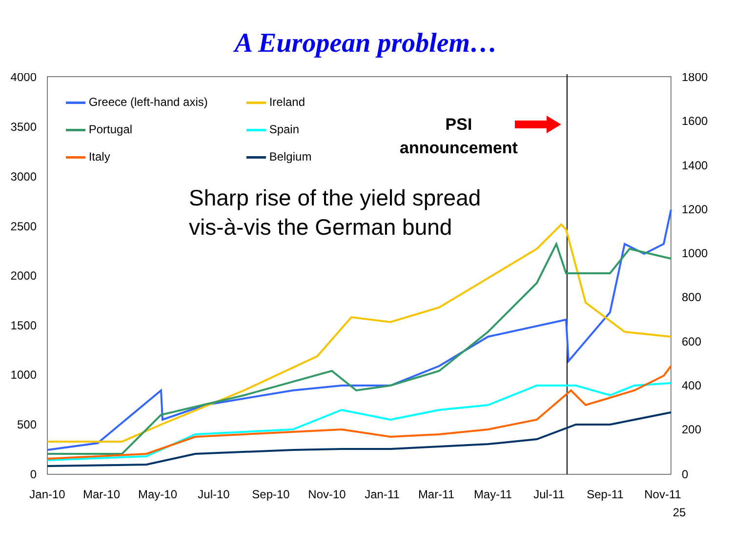A European problem…
4000
3500
3000
2500
2000
1500
1000
500
0
1800
1600
1400
1200
1000
800
600
400
200
0
Jan-10
Mar-10
May-10
Jul-10
Sep-10
Nov-10
Jan-11
Mar-11
May-11
Jul-11
Sep-11
Nov-11
25
Greece (left-hand axis)
Ireland
Portugal
Spain
Italy
Belgium
PSI
announcement
Sharp rise of the yield spread
vis-à-vis the German bund